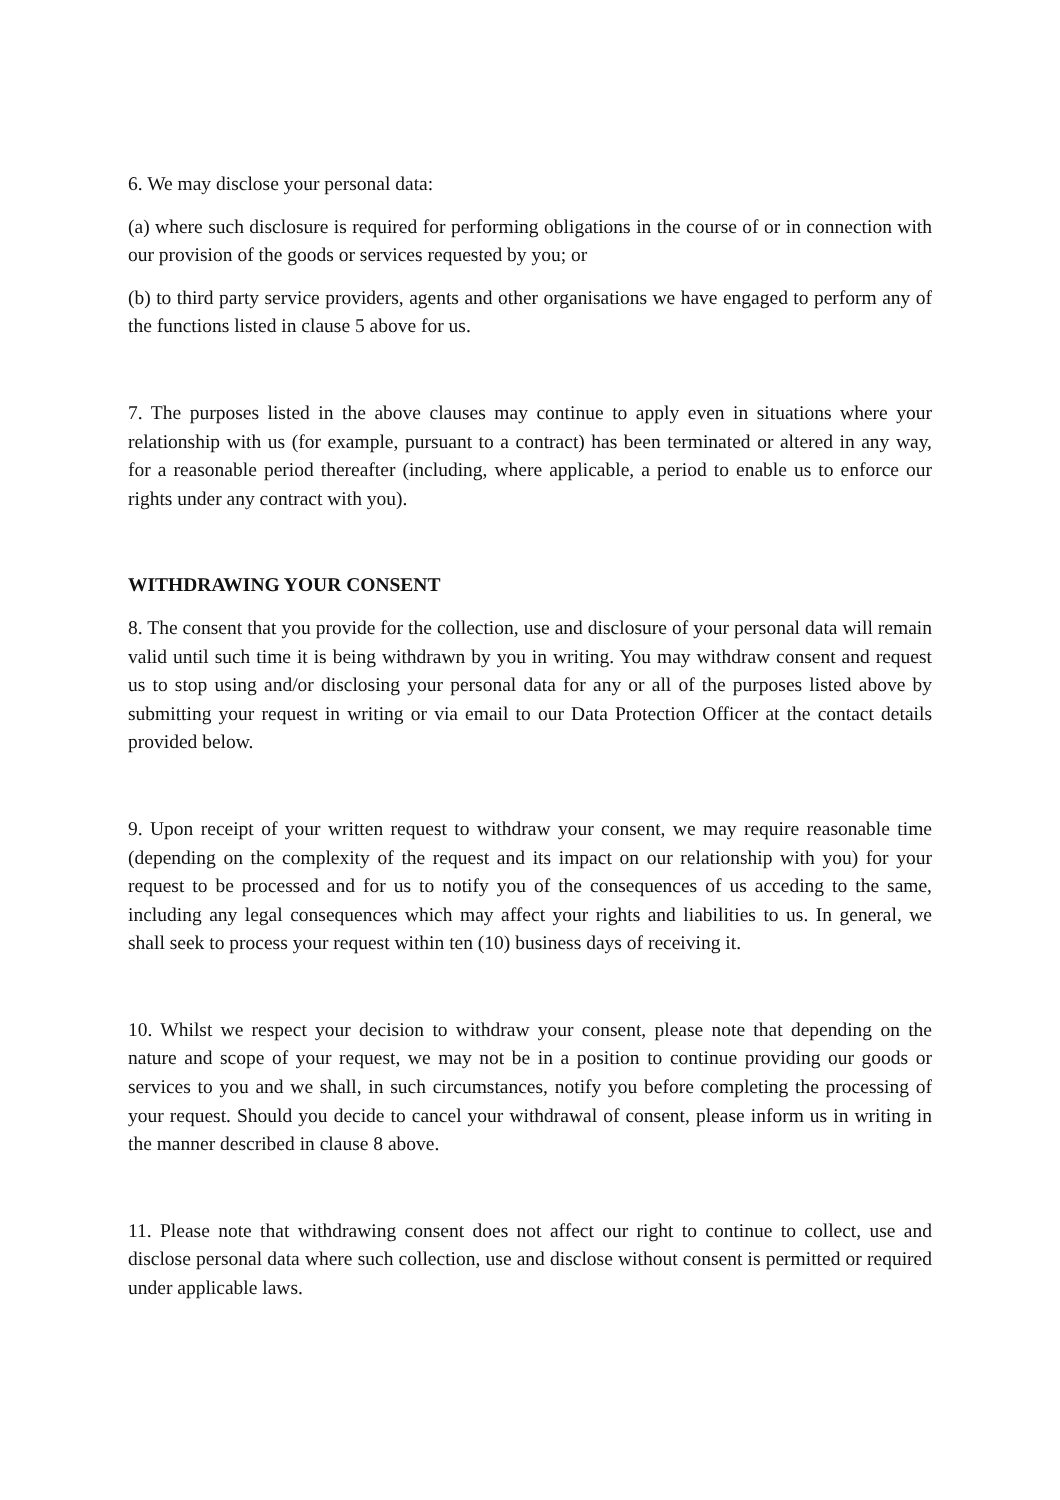6. We may disclose your personal data:
(a) where such disclosure is required for performing obligations in the course of or in connection with our provision of the goods or services requested by you; or
(b) to third party service providers, agents and other organisations we have engaged to perform any of the functions listed in clause 5 above for us.
7. The purposes listed in the above clauses may continue to apply even in situations where your relationship with us (for example, pursuant to a contract) has been terminated or altered in any way, for a reasonable period thereafter (including, where applicable, a period to enable us to enforce our rights under any contract with you).
WITHDRAWING YOUR CONSENT
8. The consent that you provide for the collection, use and disclosure of your personal data will remain valid until such time it is being withdrawn by you in writing. You may withdraw consent and request us to stop using and/or disclosing your personal data for any or all of the purposes listed above by submitting your request in writing or via email to our Data Protection Officer at the contact details provided below.
9. Upon receipt of your written request to withdraw your consent, we may require reasonable time (depending on the complexity of the request and its impact on our relationship with you) for your request to be processed and for us to notify you of the consequences of us acceding to the same, including any legal consequences which may affect your rights and liabilities to us. In general, we shall seek to process your request within ten (10) business days of receiving it.
10. Whilst we respect your decision to withdraw your consent, please note that depending on the nature and scope of your request, we may not be in a position to continue providing our goods or services to you and we shall, in such circumstances, notify you before completing the processing of your request. Should you decide to cancel your withdrawal of consent, please inform us in writing in the manner described in clause 8 above.
11. Please note that withdrawing consent does not affect our right to continue to collect, use and disclose personal data where such collection, use and disclose without consent is permitted or required under applicable laws.